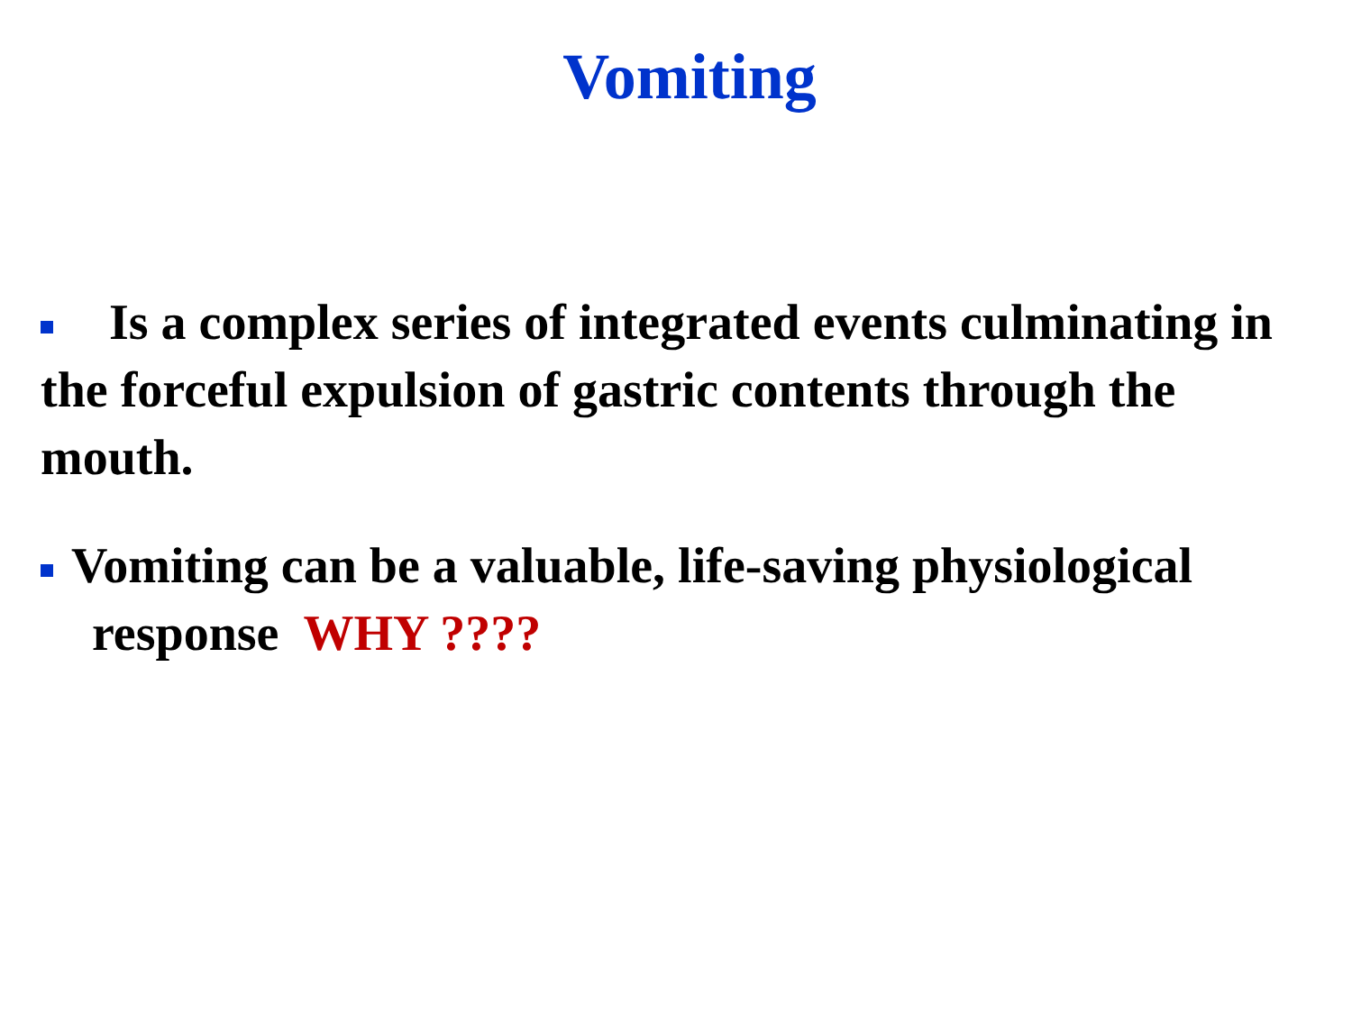Vomiting
Is a complex series of integrated events culminating in the forceful expulsion of gastric contents through the mouth.
Vomiting can be a valuable, life-saving physiological response WHY ????